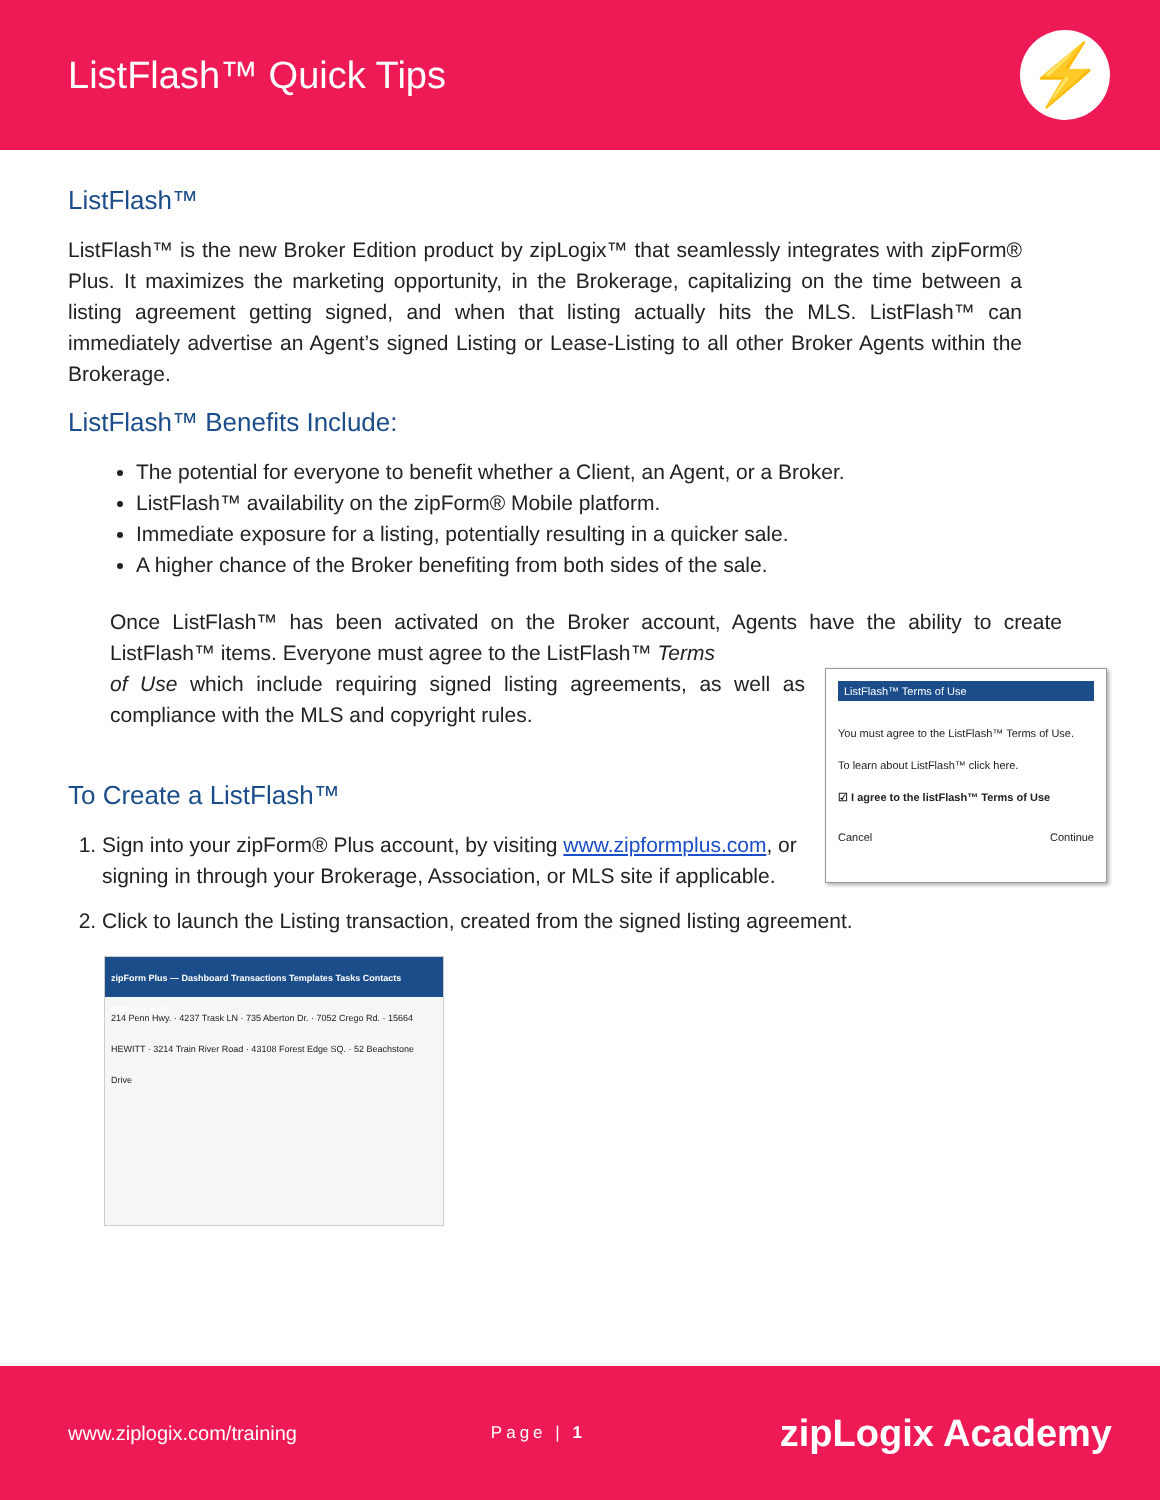ListFlash™ Quick Tips
⚡
ListFlash™
ListFlash™ is the new Broker Edition product by zipLogix™ that seamlessly integrates with zipForm® Plus. It maximizes the marketing opportunity, in the Brokerage, capitalizing on the time between a listing agreement getting signed, and when that listing actually hits the MLS. ListFlash™ can immediately advertise an Agent’s signed Listing or Lease-Listing to all other Broker Agents within the Brokerage.
ListFlash™ Benefits Include:
The potential for everyone to benefit whether a Client, an Agent, or a Broker.
ListFlash™ availability on the zipForm® Mobile platform.
Immediate exposure for a listing, potentially resulting in a quicker sale.
A higher chance of the Broker benefiting from both sides of the sale.
Once ListFlash™ has been activated on the Broker account, Agents have the ability to create ListFlash™ items. Everyone must agree to the ListFlash™ Terms
ListFlash™ Terms of Use
You must agree to the ListFlash™ Terms of Use.
To learn about ListFlash™ click here.
☑ I agree to the listFlash™ Terms of Use
Cancel Continue
of Use which include requiring signed listing agreements, as well as compliance with the MLS and copyright rules.
To Create a ListFlash™
1. Sign into your zipForm® Plus account, by visiting www.zipformplus.com, or signing in through your Brokerage, Association, or MLS site if applicable.
2. Click to launch the Listing transaction, created from the signed listing agreement.
zipForm Plus — Dashboard Transactions Templates Tasks Contacts Partners Help
214 Penn Hwy. · 4237 Trask LN · 735 Aberton Dr. · 7052 Crego Rd. · 15664 HEWITT · 3214 Train River Road · 43108 Forest Edge SQ. · 52 Beachstone Drive
www.ziplogix.com/training Page | 1 zipLogix Academy